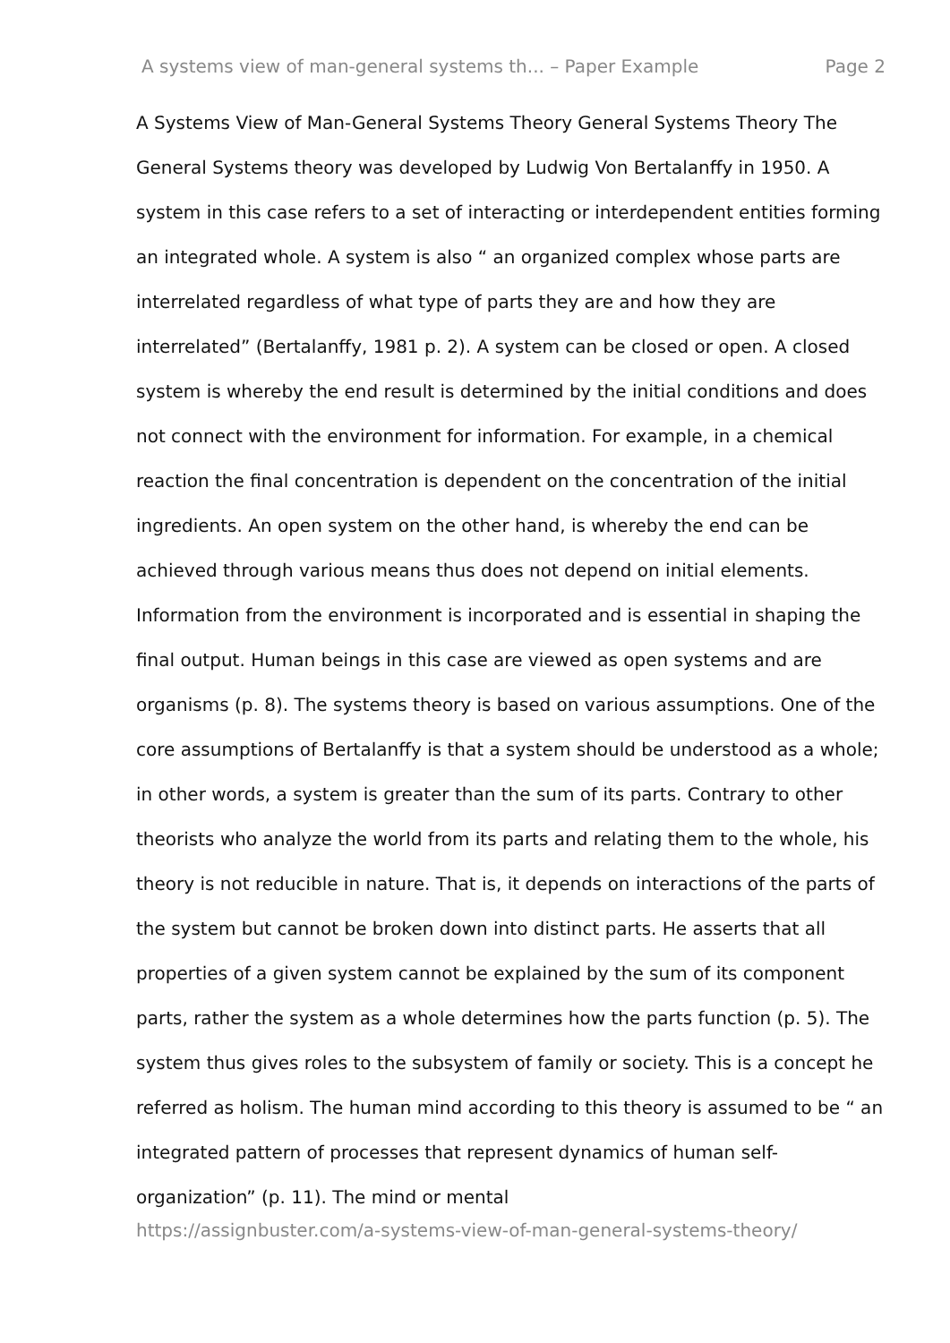A systems view of man-general systems th... – Paper Example Page 2
A Systems View of Man-General Systems Theory General Systems Theory The General Systems theory was developed by Ludwig Von Bertalanffy in 1950. A system in this case refers to a set of interacting or interdependent entities forming an integrated whole. A system is also “ an organized complex whose parts are interrelated regardless of what type of parts they are and how they are interrelated” (Bertalanffy, 1981 p. 2). A system can be closed or open. A closed system is whereby the end result is determined by the initial conditions and does not connect with the environment for information. For example, in a chemical reaction the final concentration is dependent on the concentration of the initial ingredients. An open system on the other hand, is whereby the end can be achieved through various means thus does not depend on initial elements. Information from the environment is incorporated and is essential in shaping the final output. Human beings in this case are viewed as open systems and are organisms (p. 8). The systems theory is based on various assumptions. One of the core assumptions of Bertalanffy is that a system should be understood as a whole; in other words, a system is greater than the sum of its parts. Contrary to other theorists who analyze the world from its parts and relating them to the whole, his theory is not reducible in nature. That is, it depends on interactions of the parts of the system but cannot be broken down into distinct parts. He asserts that all properties of a given system cannot be explained by the sum of its component parts, rather the system as a whole determines how the parts function (p. 5). The system thus gives roles to the subsystem of family or society. This is a concept he referred as holism. The human mind according to this theory is assumed to be “ an integrated pattern of processes that represent dynamics of human self-organization” (p. 11). The mind or mental
https://assignbuster.com/a-systems-view-of-man-general-systems-theory/